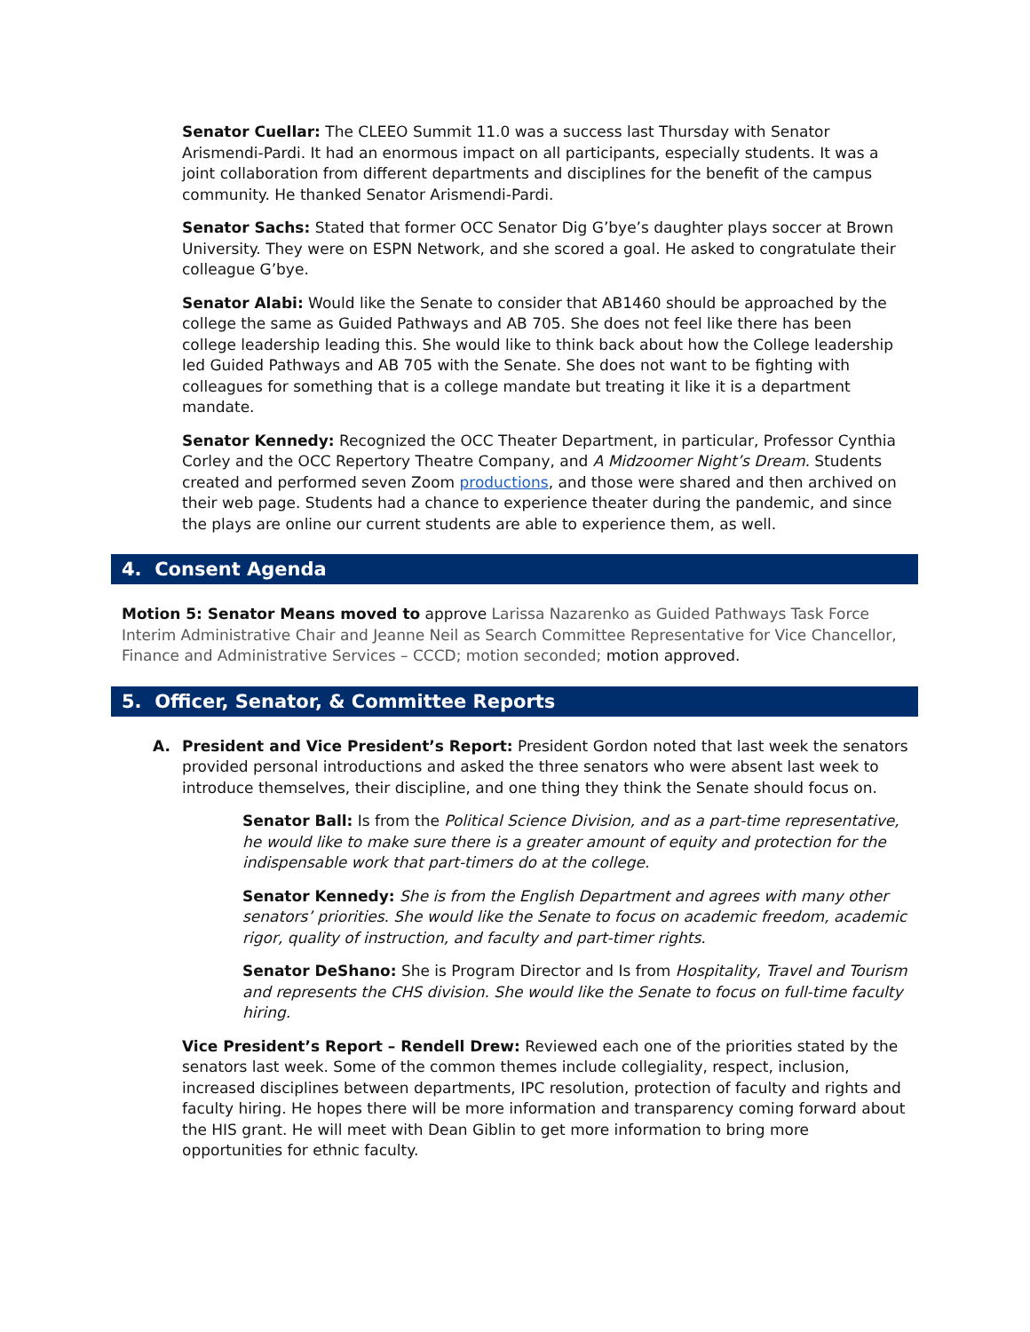Senator Cuellar: The CLEEO Summit 11.0 was a success last Thursday with Senator Arismendi-Pardi. It had an enormous impact on all participants, especially students. It was a joint collaboration from different departments and disciplines for the benefit of the campus community. He thanked Senator Arismendi-Pardi.
Senator Sachs: Stated that former OCC Senator Dig G’bye’s daughter plays soccer at Brown University. They were on ESPN Network, and she scored a goal. He asked to congratulate their colleague G’bye.
Senator Alabi: Would like the Senate to consider that AB1460 should be approached by the college the same as Guided Pathways and AB 705. She does not feel like there has been college leadership leading this. She would like to think back about how the College leadership led Guided Pathways and AB 705 with the Senate. She does not want to be fighting with colleagues for something that is a college mandate but treating it like it is a department mandate.
Senator Kennedy: Recognized the OCC Theater Department, in particular, Professor Cynthia Corley and the OCC Repertory Theatre Company, and A Midzoomer Night’s Dream. Students created and performed seven Zoom productions, and those were shared and then archived on their web page. Students had a chance to experience theater during the pandemic, and since the plays are online our current students are able to experience them, as well.
4. Consent Agenda
Motion 5: Senator Means moved to approve Larissa Nazarenko as Guided Pathways Task Force Interim Administrative Chair and Jeanne Neil as Search Committee Representative for Vice Chancellor, Finance and Administrative Services – CCCD; motion seconded; motion approved.
5. Officer, Senator, & Committee Reports
A. President and Vice President’s Report: President Gordon noted that last week the senators provided personal introductions and asked the three senators who were absent last week to introduce themselves, their discipline, and one thing they think the Senate should focus on.
Senator Ball: Is from the Political Science Division, and as a part-time representative, he would like to make sure there is a greater amount of equity and protection for the indispensable work that part-timers do at the college.
Senator Kennedy: She is from the English Department and agrees with many other senators’ priorities. She would like the Senate to focus on academic freedom, academic rigor, quality of instruction, and faculty and part-timer rights.
Senator DeShano: She is Program Director and Is from Hospitality, Travel and Tourism and represents the CHS division. She would like the Senate to focus on full-time faculty hiring.
Vice President’s Report – Rendell Drew: Reviewed each one of the priorities stated by the senators last week. Some of the common themes include collegiality, respect, inclusion, increased disciplines between departments, IPC resolution, protection of faculty and rights and faculty hiring. He hopes there will be more information and transparency coming forward about the HIS grant. He will meet with Dean Giblin to get more information to bring more opportunities for ethnic faculty.